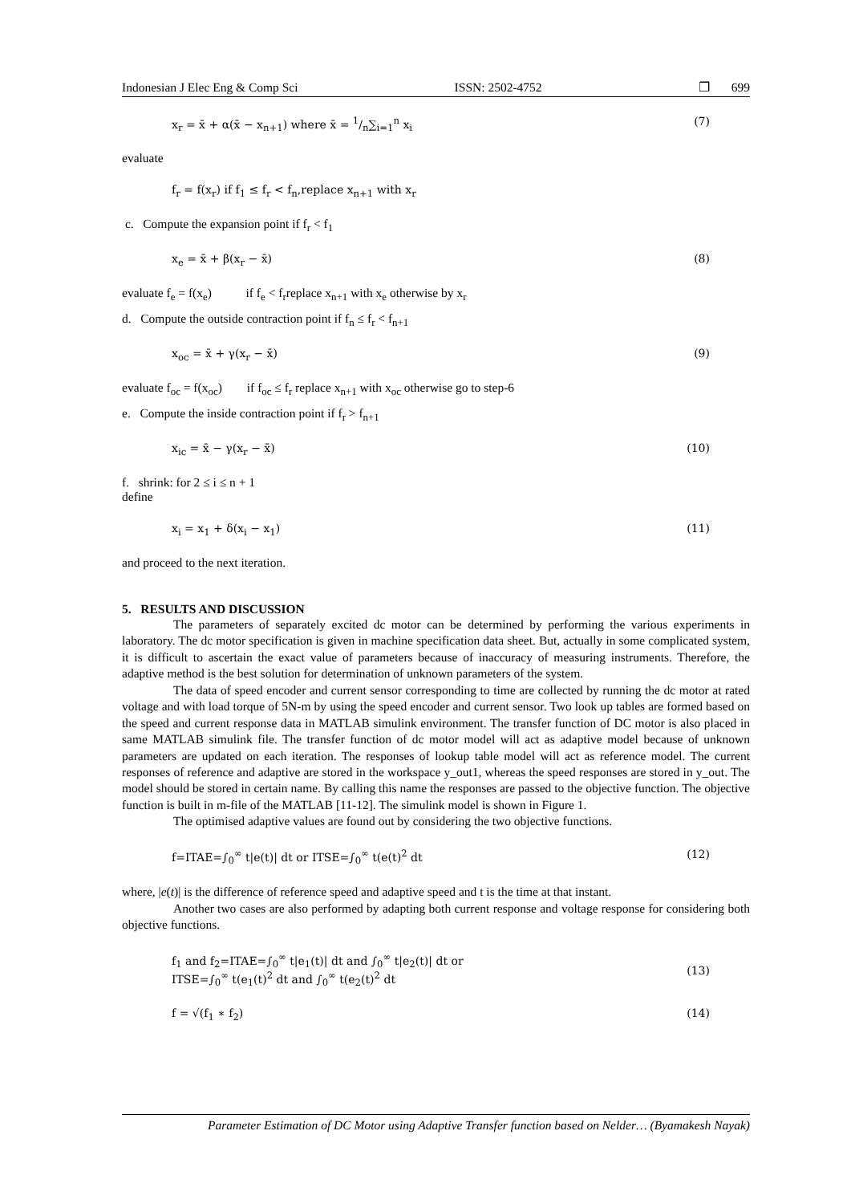Indonesian J Elec Eng & Comp Sci ISSN: 2502-4752 ❐ 699
x<sub>r</sub> = x̄ + α(x̄ − x<sub>n+1</sub>) where x̄ = 1/n∑<sub>i=1</sub><sup>n</sup> x<sub>i</sub> (7)
evaluate
f<sub>r</sub> = f(x<sub>r</sub>) if f<sub>1</sub> ≤ f<sub>r</sub> < f<sub>n</sub>,replace x<sub>n+1</sub> with x<sub>r</sub>
c. Compute the expansion point if f<sub>r</sub> < f<sub>1</sub>
x<sub>e</sub> = x̄ + β(x<sub>r</sub> − x̄) (8)
evaluate f<sub>e</sub> = f(x<sub>e</sub>) if f<sub>e</sub> < f<sub>r</sub>replace x<sub>n+1</sub> with x<sub>e</sub> otherwise by x<sub>r</sub>
d. Compute the outside contraction point if f<sub>n</sub> ≤ f<sub>r</sub> < f<sub>n+1</sub>
x<sub>oc</sub> = x̄ + γ(x<sub>r</sub> − x̄) (9)
evaluate f<sub>oc</sub> = f(x<sub>oc</sub>) if f<sub>oc</sub> ≤ f<sub>r</sub> replace x<sub>n+1</sub> with x<sub>oc</sub> otherwise go to step-6
e. Compute the inside contraction point if f<sub>r</sub> > f<sub>n+1</sub>
x<sub>ic</sub> = x̄ − γ(x<sub>r</sub> − x̄) (10)
f. shrink: for 2 ≤ i ≤ n + 1
define
x<sub>i</sub> = x<sub>1</sub> + δ(x<sub>i</sub> − x<sub>1</sub>) (11)
and proceed to the next iteration.
5. RESULTS AND DISCUSSION
The parameters of separately excited dc motor can be determined by performing the various experiments in laboratory. The dc motor specification is given in machine specification data sheet. But, actually in some complicated system, it is difficult to ascertain the exact value of parameters because of inaccuracy of measuring instruments. Therefore, the adaptive method is the best solution for determination of unknown parameters of the system.
The data of speed encoder and current sensor corresponding to time are collected by running the dc motor at rated voltage and with load torque of 5N-m by using the speed encoder and current sensor. Two look up tables are formed based on the speed and current response data in MATLAB simulink environment. The transfer function of DC motor is also placed in same MATLAB simulink file. The transfer function of dc motor model will act as adaptive model because of unknown parameters are updated on each iteration. The responses of lookup table model will act as reference model. The current responses of reference and adaptive are stored in the workspace y_out1, whereas the speed responses are stored in y_out. The model should be stored in certain name. By calling this name the responses are passed to the objective function. The objective function is built in m-file of the MATLAB [11-12]. The simulink model is shown in Figure 1.
The optimised adaptive values are found out by considering the two objective functions.
f=ITAE=∫<sub>0</sub><sup>∞</sup> t|e(t)| dt or ITSE=∫<sub>0</sub><sup>∞</sup> t(e(t)<sup>2</sup> dt (12)
where, |e(t)| is the difference of reference speed and adaptive speed and t is the time at that instant.
Another two cases are also performed by adapting both current response and voltage response for considering both objective functions.
f<sub>1</sub> and f<sub>2</sub>=ITAE=∫<sub>0</sub><sup>∞</sup> t|e<sub>1</sub>(t)| dt and ∫<sub>0</sub><sup>∞</sup> t|e<sub>2</sub>(t)| dt or
ITSE=∫<sub>0</sub><sup>∞</sup> t(e<sub>1</sub>(t)<sup>2</sup> dt and ∫<sub>0</sub><sup>∞</sup> t(e<sub>2</sub>(t)<sup>2</sup> dt
(13)
f = √(f<sub>1</sub> ∗ f<sub>2</sub>) (14)
Parameter Estimation of DC Motor using Adaptive Transfer function based on Nelder… (Byamakesh Nayak)